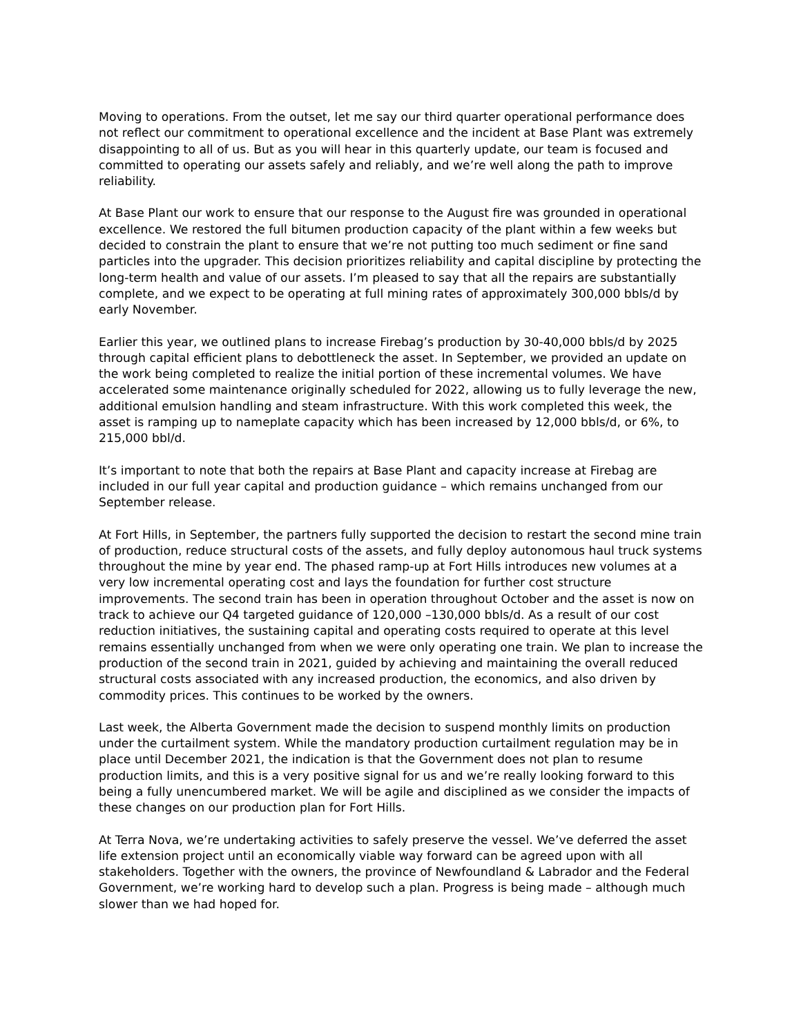Moving to operations. From the outset, let me say our third quarter operational performance does not reflect our commitment to operational excellence and the incident at Base Plant was extremely disappointing to all of us. But as you will hear in this quarterly update, our team is focused and committed to operating our assets safely and reliably, and we’re well along the path to improve reliability.
At Base Plant our work to ensure that our response to the August fire was grounded in operational excellence. We restored the full bitumen production capacity of the plant within a few weeks but decided to constrain the plant to ensure that we’re not putting too much sediment or fine sand particles into the upgrader. This decision prioritizes reliability and capital discipline by protecting the long-term health and value of our assets. I’m pleased to say that all the repairs are substantially complete, and we expect to be operating at full mining rates of approximately 300,000 bbls/d by early November.
Earlier this year, we outlined plans to increase Firebag’s production by 30-40,000 bbls/d by 2025 through capital efficient plans to debottleneck the asset. In September, we provided an update on the work being completed to realize the initial portion of these incremental volumes. We have accelerated some maintenance originally scheduled for 2022, allowing us to fully leverage the new, additional emulsion handling and steam infrastructure. With this work completed this week, the asset is ramping up to nameplate capacity which has been increased by 12,000 bbls/d, or 6%, to 215,000 bbl/d.
It’s important to note that both the repairs at Base Plant and capacity increase at Firebag are included in our full year capital and production guidance – which remains unchanged from our September release.
At Fort Hills, in September, the partners fully supported the decision to restart the second mine train of production, reduce structural costs of the assets, and fully deploy autonomous haul truck systems throughout the mine by year end. The phased ramp-up at Fort Hills introduces new volumes at a very low incremental operating cost and lays the foundation for further cost structure improvements. The second train has been in operation throughout October and the asset is now on track to achieve our Q4 targeted guidance of 120,000 –130,000 bbls/d. As a result of our cost reduction initiatives, the sustaining capital and operating costs required to operate at this level remains essentially unchanged from when we were only operating one train. We plan to increase the production of the second train in 2021, guided by achieving and maintaining the overall reduced structural costs associated with any increased production, the economics, and also driven by commodity prices. This continues to be worked by the owners.
Last week, the Alberta Government made the decision to suspend monthly limits on production under the curtailment system. While the mandatory production curtailment regulation may be in place until December 2021, the indication is that the Government does not plan to resume production limits, and this is a very positive signal for us and we’re really looking forward to this being a fully unencumbered market. We will be agile and disciplined as we consider the impacts of these changes on our production plan for Fort Hills.
At Terra Nova, we’re undertaking activities to safely preserve the vessel. We’ve deferred the asset life extension project until an economically viable way forward can be agreed upon with all stakeholders. Together with the owners, the province of Newfoundland & Labrador and the Federal Government, we’re working hard to develop such a plan. Progress is being made – although much slower than we had hoped for.